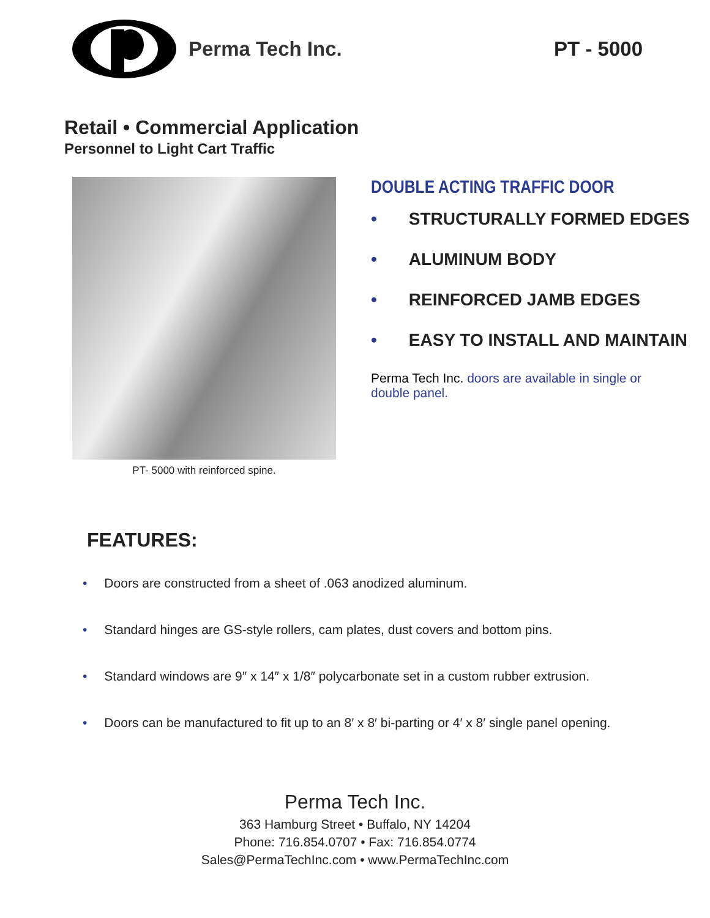Perma Tech Inc. PT - 5000
Retail • Commercial Application
Personnel to Light Cart Traffic
PT- 5000 with reinforced spine.
DOUBLE ACTING TRAFFIC DOOR
• STRUCTURALLY FORMED EDGES
• ALUMINUM BODY
• REINFORCED JAMB EDGES
• EASY TO INSTALL AND MAINTAIN
Perma Tech Inc. doors are available in single or double panel.
FEATURES:
• Doors are constructed from a sheet of .063 anodized aluminum.
• Standard hinges are GS-style rollers, cam plates, dust covers and bottom pins.
• Standard windows are 9″ x 14″ x 1/8″ polycarbonate set in a custom rubber extrusion.
• Doors can be manufactured to fit up to an 8′ x 8′ bi-parting or 4′ x 8′ single panel opening.
Perma Tech Inc.
363 Hamburg Street • Buffalo, NY 14204
Phone: 716.854.0707 • Fax: 716.854.0774
Sales@PermaTechInc.com • www.PermaTechInc.com